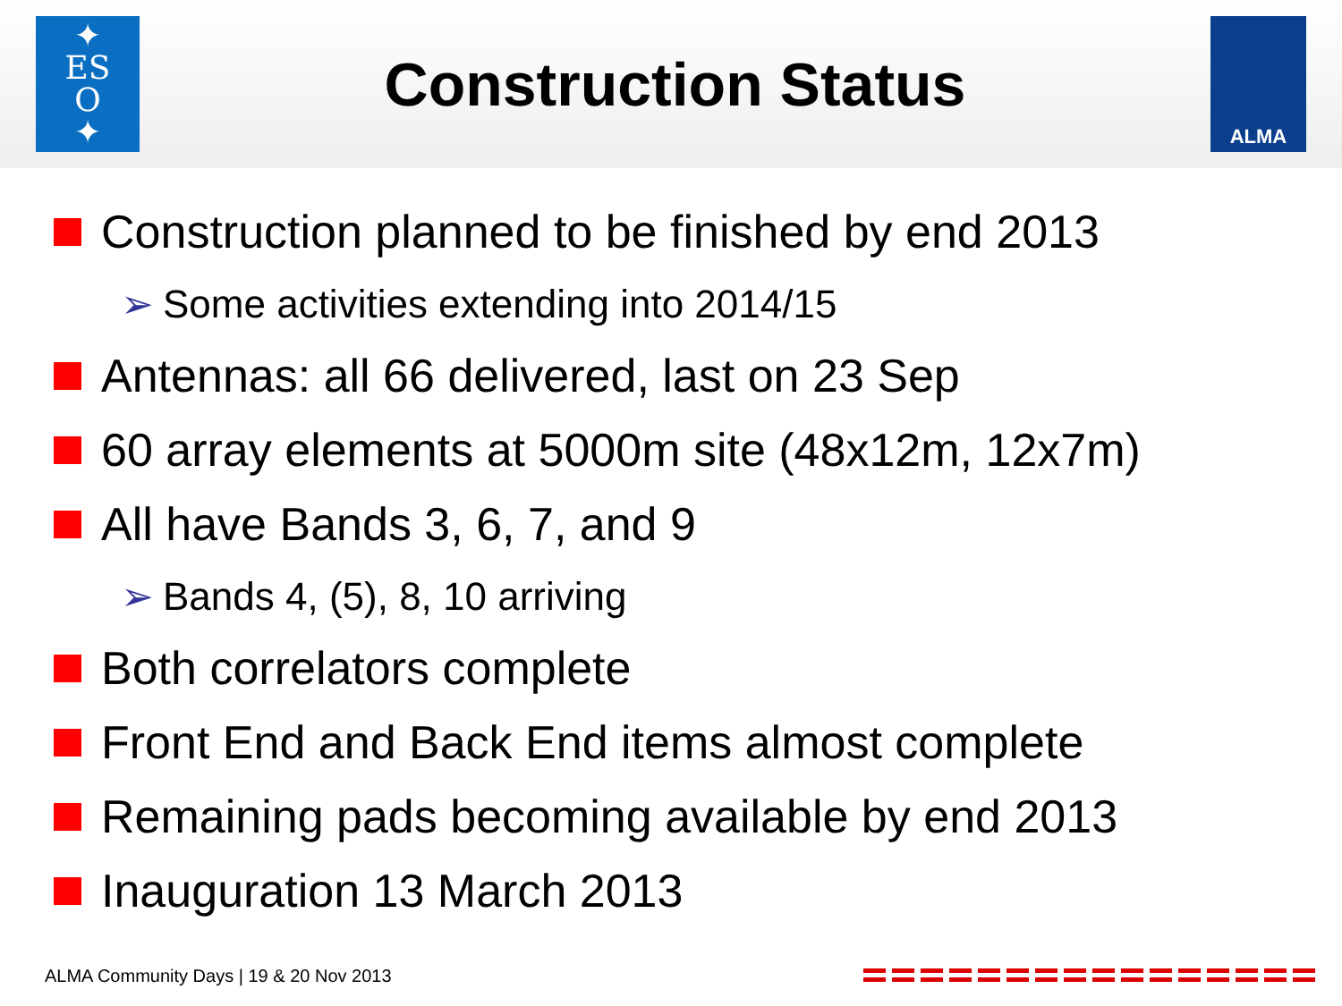✦
ES
O
✦
Construction Status
ALMA
Construction planned to be finished by end 2013
➢ Some activities extending into 2014/15
Antennas: all 66 delivered, last on 23 Sep
60 array elements at 5000m site (48x12m, 12x7m)
All have Bands 3, 6, 7, and 9
➢ Bands 4, (5), 8, 10 arriving
Both correlators complete
Front End and Back End items almost complete
Remaining pads becoming available by end 2013
Inauguration 13 March 2013
ALMA Community Days | 19 & 20 Nov 2013